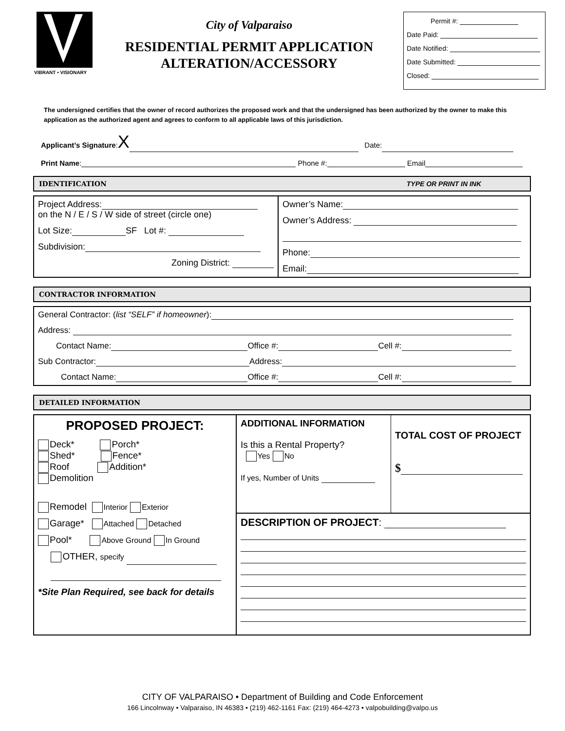VIBRANT • VISIONARY
City of Valparaiso
RESIDENTIAL PERMIT APPLICATION
ALTERATION/ACCESSORY
Permit #:
Date Paid:
Date Notified:
Date Submitted:
Closed:
The undersigned certifies that the owner of record authorizes the proposed work and that the undersigned has been authorized by the owner to make this application as the authorized agent and agrees to conform to all applicable laws of this jurisdiction.
Applicant’s Signature:X Date:
Print Name: Phone #: Email
IDENTIFICATION TYPE OR PRINT IN INK
Project Address:
on the N / E / S / W side of street (circle one)
Lot Size: SF Lot #:
Subdivision:
Zoning District:
Owner’s Name:
Owner’s Address:
Phone:
Email:
CONTRACTOR INFORMATION
General Contractor: (list “SELF” if homeowner):
Address:
Contact Name: Office #: Cell #:
Sub Contractor: Address:
Contact Name: Office #: Cell #:
DETAILED INFORMATION
PROPOSED PROJECT:
Deck* Porch*
Shed* Fence*
Roof Addition*
Demolition
Remodel Interior Exterior
Garage* Attached Detached
Pool* Above Ground In Ground
OTHER, specify
*Site Plan Required, see back for details
ADDITIONAL INFORMATION
Is this a Rental Property?
Yes No
If yes, Number of Units
TOTAL COST OF PROJECT
$
DESCRIPTION OF PROJECT:
CITY OF VALPARAISO • Department of Building and Code Enforcement
166 Lincolnway • Valparaiso, IN 46383 • (219) 462-1161 Fax: (219) 464-4273 • valpobuilding@valpo.us